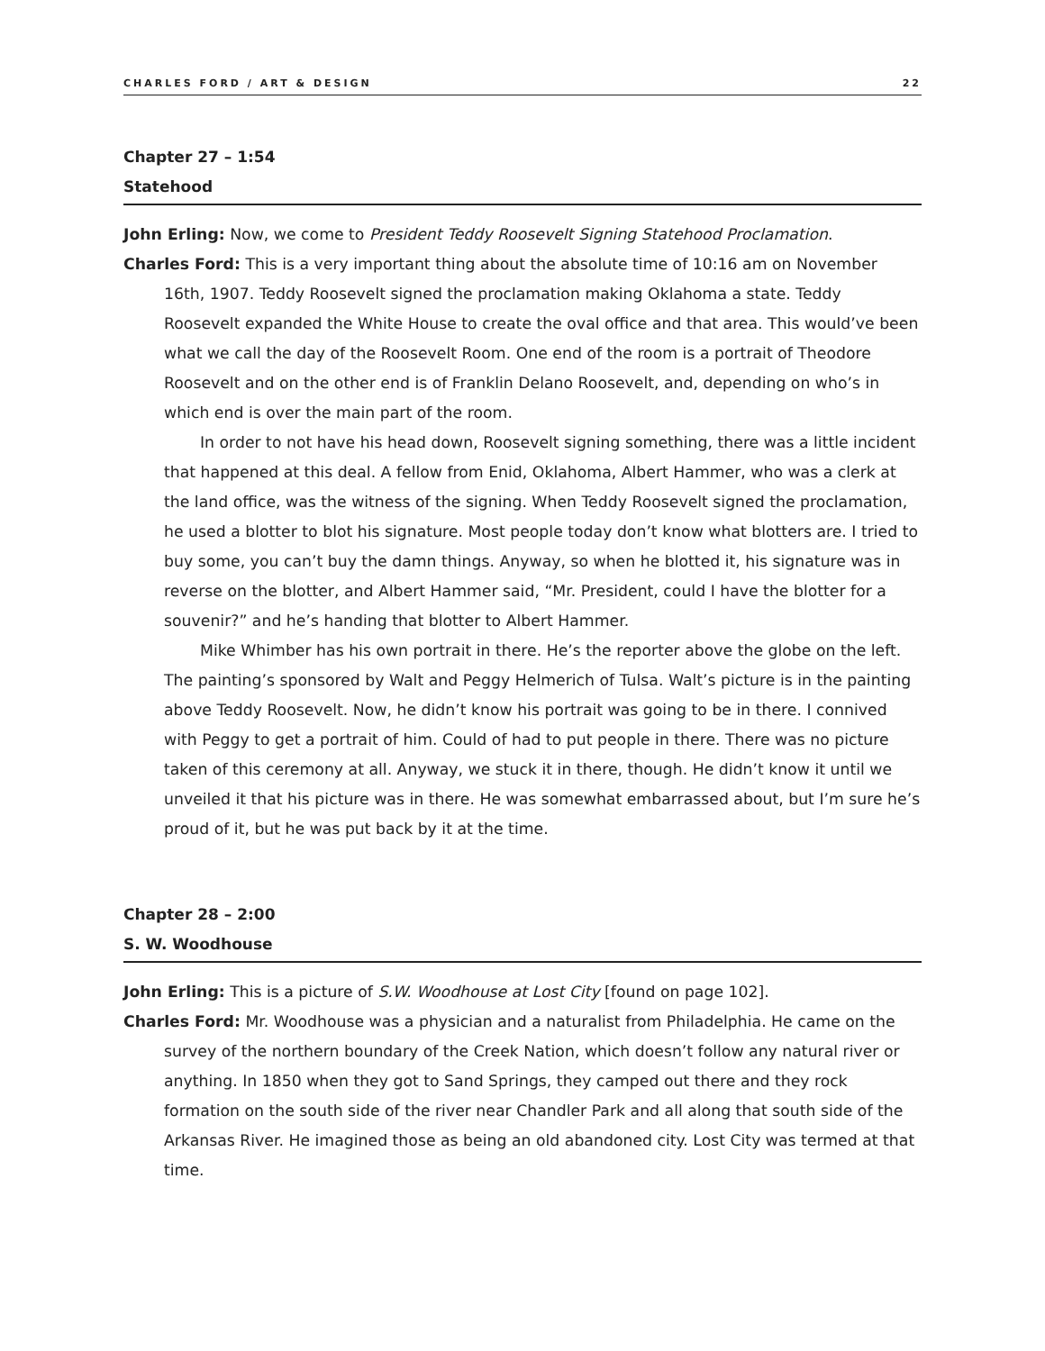CHARLES FORD / ART & DESIGN 22
Chapter 27 – 1:54
Statehood
John Erling: Now, we come to President Teddy Roosevelt Signing Statehood Proclamation.
Charles Ford: This is a very important thing about the absolute time of 10:16 am on November 16th, 1907. Teddy Roosevelt signed the proclamation making Oklahoma a state. Teddy Roosevelt expanded the White House to create the oval office and that area. This would’ve been what we call the day of the Roosevelt Room. One end of the room is a portrait of Theodore Roosevelt and on the other end is of Franklin Delano Roosevelt, and, depending on who’s in which end is over the main part of the room.
In order to not have his head down, Roosevelt signing something, there was a little incident that happened at this deal. A fellow from Enid, Oklahoma, Albert Hammer, who was a clerk at the land office, was the witness of the signing. When Teddy Roosevelt signed the proclamation, he used a blotter to blot his signature. Most people today don’t know what blotters are. I tried to buy some, you can’t buy the damn things. Anyway, so when he blotted it, his signature was in reverse on the blotter, and Albert Hammer said, “Mr. President, could I have the blotter for a souvenir?” and he’s handing that blotter to Albert Hammer.
Mike Whimber has his own portrait in there. He’s the reporter above the globe on the left. The painting’s sponsored by Walt and Peggy Helmerich of Tulsa. Walt’s picture is in the painting above Teddy Roosevelt. Now, he didn’t know his portrait was going to be in there. I connived with Peggy to get a portrait of him. Could of had to put people in there. There was no picture taken of this ceremony at all. Anyway, we stuck it in there, though. He didn’t know it until we unveiled it that his picture was in there. He was somewhat embarrassed about, but I’m sure he’s proud of it, but he was put back by it at the time.
Chapter 28 – 2:00
S. W. Woodhouse
John Erling: This is a picture of S.W. Woodhouse at Lost City [found on page 102].
Charles Ford: Mr. Woodhouse was a physician and a naturalist from Philadelphia. He came on the survey of the northern boundary of the Creek Nation, which doesn’t follow any natural river or anything. In 1850 when they got to Sand Springs, they camped out there and they rock formation on the south side of the river near Chandler Park and all along that south side of the Arkansas River. He imagined those as being an old abandoned city. Lost City was termed at that time.